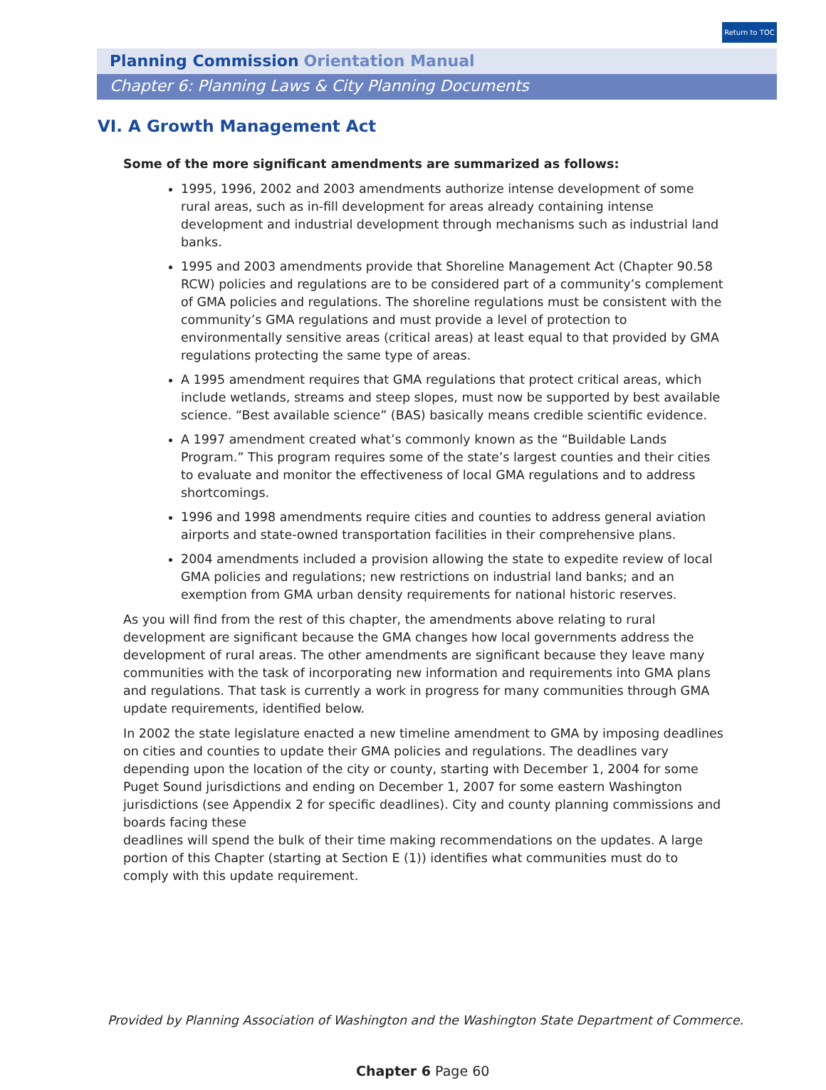Return to TOC
Planning Commission Orientation Manual
Chapter 6: Planning Laws & City Planning Documents
VI. A Growth Management Act
Some of the more significant amendments are summarized as follows:
1995, 1996, 2002 and 2003 amendments authorize intense development of some rural areas, such as in-fill development for areas already containing intense development and industrial development through mechanisms such as industrial land banks.
1995 and 2003 amendments provide that Shoreline Management Act (Chapter 90.58 RCW) policies and regulations are to be considered part of a community’s complement of GMA policies and regulations. The shoreline regulations must be consistent with the community’s GMA regulations and must provide a level of protection to environmentally sensitive areas (critical areas) at least equal to that provided by GMA regulations protecting the same type of areas.
A 1995 amendment requires that GMA regulations that protect critical areas, which include wetlands, streams and steep slopes, must now be supported by best available science. “Best available science” (BAS) basically means credible scientific evidence.
A 1997 amendment created what’s commonly known as the “Buildable Lands Program.” This program requires some of the state’s largest counties and their cities to evaluate and monitor the effectiveness of local GMA regulations and to address shortcomings.
1996 and 1998 amendments require cities and counties to address general aviation airports and state-owned transportation facilities in their comprehensive plans.
2004 amendments included a provision allowing the state to expedite review of local GMA policies and regulations; new restrictions on industrial land banks; and an exemption from GMA urban density requirements for national historic reserves.
As you will find from the rest of this chapter, the amendments above relating to rural development are significant because the GMA changes how local governments address the development of rural areas. The other amendments are significant because they leave many communities with the task of incorporating new information and requirements into GMA plans and regulations. That task is currently a work in progress for many communities through GMA update requirements, identified below.
In 2002 the state legislature enacted a new timeline amendment to GMA by imposing deadlines on cities and counties to update their GMA policies and regulations. The deadlines vary depending upon the location of the city or county, starting with December 1, 2004 for some Puget Sound jurisdictions and ending on December 1, 2007 for some eastern Washington jurisdictions (see Appendix 2 for specific deadlines). City and county planning commissions and boards facing these
deadlines will spend the bulk of their time making recommendations on the updates. A large portion of this Chapter (starting at Section E (1)) identifies what communities must do to comply with this update requirement.
Provided by Planning Association of Washington and the Washington State Department of Commerce.
Chapter 6 Page 60